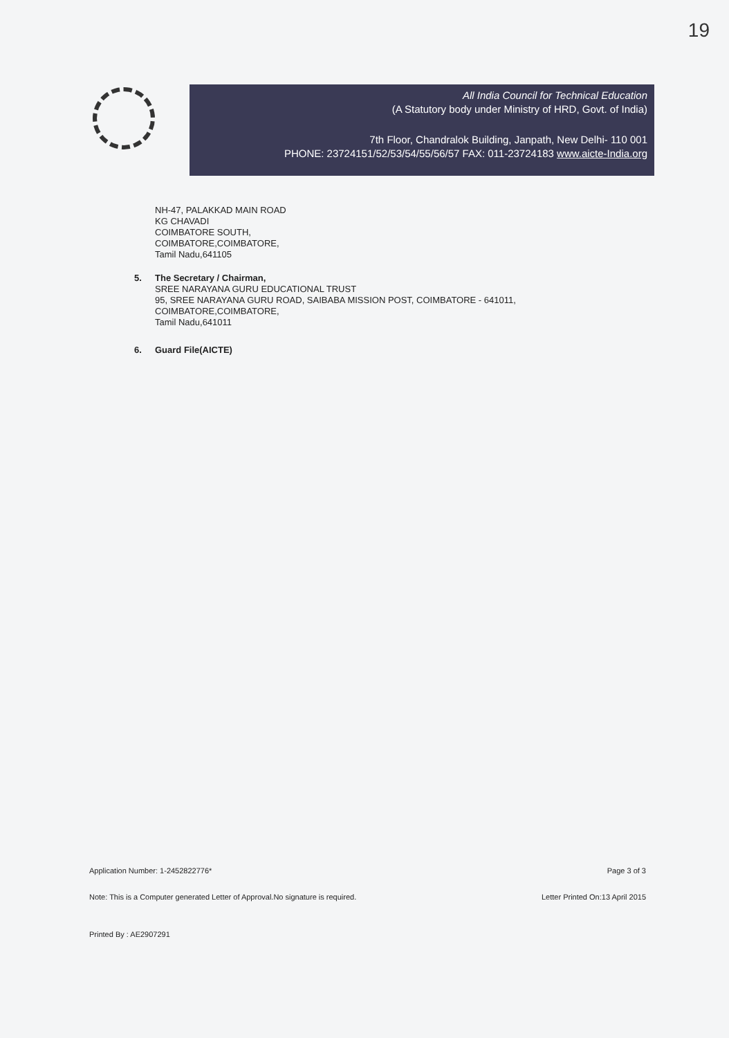19
All India Council for Technical Education
(A Statutory body under Ministry of HRD, Govt. of India)
7th Floor, Chandralok Building, Janpath, New Delhi- 110 001
PHONE: 23724151/52/53/54/55/56/57 FAX: 011-23724183 www.aicte-India.org
NH-47, PALAKKAD MAIN ROAD
KG CHAVADI
COIMBATORE SOUTH,
COIMBATORE,COIMBATORE,
Tamil Nadu,641105
5. The Secretary / Chairman,
SREE NARAYANA GURU EDUCATIONAL TRUST
95, SREE NARAYANA GURU ROAD, SAIBABA MISSION POST, COIMBATORE - 641011,
COIMBATORE,COIMBATORE,
Tamil Nadu,641011
6. Guard File(AICTE)
Application Number: 1-2452822776* Page 3 of 3
Note: This is a Computer generated Letter of Approval.No signature is required. Letter Printed On:13 April 2015
Printed By : AE2907291